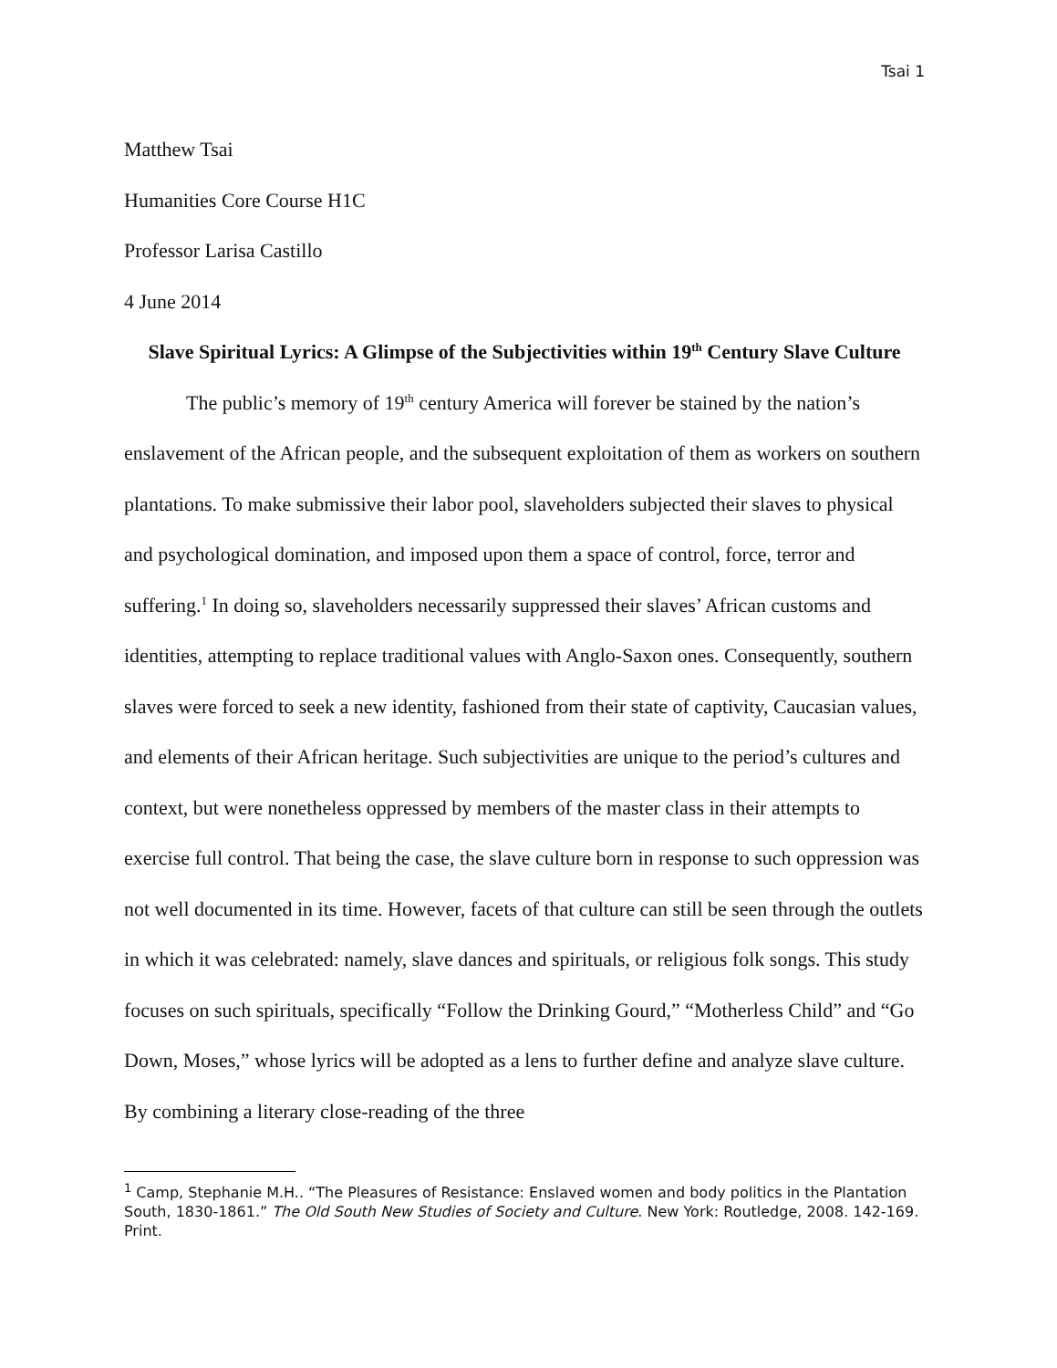Tsai 1
Matthew Tsai
Humanities Core Course H1C
Professor Larisa Castillo
4 June 2014
Slave Spiritual Lyrics: A Glimpse of the Subjectivities within 19<sup>th</sup> Century Slave Culture
The public’s memory of 19<sup>th</sup> century America will forever be stained by the nation’s enslavement of the African people, and the subsequent exploitation of them as workers on southern plantations. To make submissive their labor pool, slaveholders subjected their slaves to physical and psychological domination, and imposed upon them a space of control, force, terror and suffering.<sup>1</sup> In doing so, slaveholders necessarily suppressed their slaves’ African customs and identities, attempting to replace traditional values with Anglo-Saxon ones. Consequently, southern slaves were forced to seek a new identity, fashioned from their state of captivity, Caucasian values, and elements of their African heritage. Such subjectivities are unique to the period’s cultures and context, but were nonetheless oppressed by members of the master class in their attempts to exercise full control. That being the case, the slave culture born in response to such oppression was not well documented in its time. However, facets of that culture can still be seen through the outlets in which it was celebrated: namely, slave dances and spirituals, or religious folk songs. This study focuses on such spirituals, specifically “Follow the Drinking Gourd,” “Motherless Child” and “Go Down, Moses,” whose lyrics will be adopted as a lens to further define and analyze slave culture. By combining a literary close-reading of the three
<sup>1</sup> Camp, Stephanie M.H.. “The Pleasures of Resistance: Enslaved women and body politics in the Plantation South, 1830-1861.” The Old South New Studies of Society and Culture. New York: Routledge, 2008. 142-169. Print.